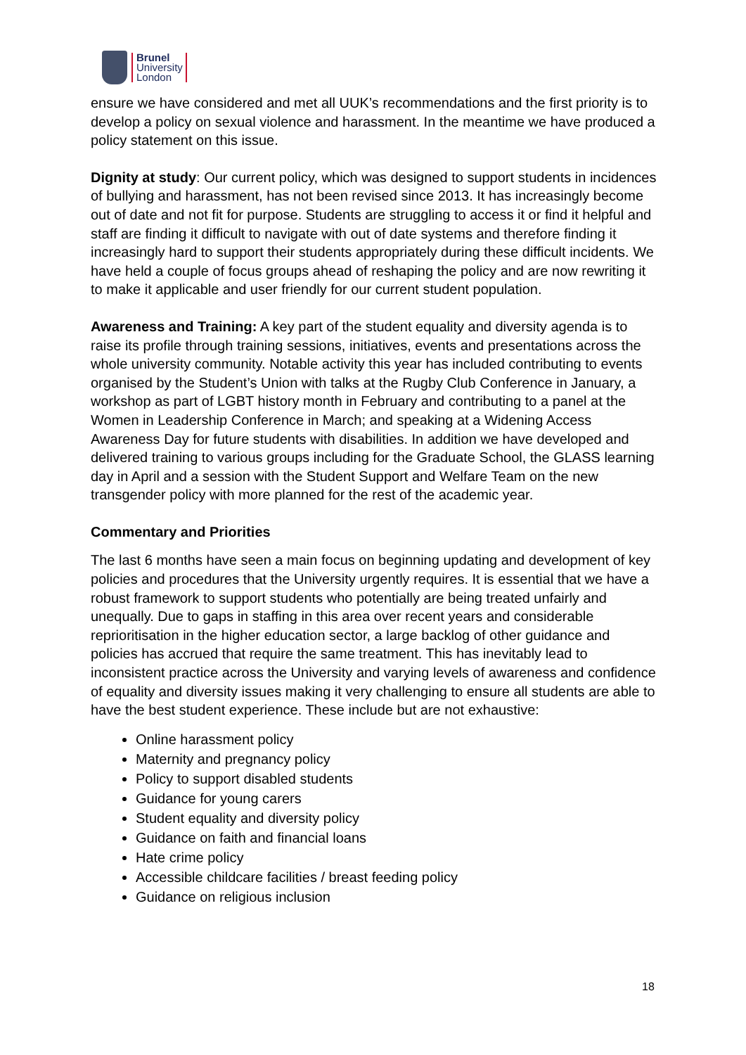Brunel
University
London
ensure we have considered and met all UUK’s recommendations and the first priority is to develop a policy on sexual violence and harassment. In the meantime we have produced a policy statement on this issue.
Dignity at study: Our current policy, which was designed to support students in incidences of bullying and harassment, has not been revised since 2013. It has increasingly become out of date and not fit for purpose. Students are struggling to access it or find it helpful and staff are finding it difficult to navigate with out of date systems and therefore finding it increasingly hard to support their students appropriately during these difficult incidents. We have held a couple of focus groups ahead of reshaping the policy and are now rewriting it to make it applicable and user friendly for our current student population.
Awareness and Training: A key part of the student equality and diversity agenda is to raise its profile through training sessions, initiatives, events and presentations across the whole university community. Notable activity this year has included contributing to events organised by the Student’s Union with talks at the Rugby Club Conference in January, a workshop as part of LGBT history month in February and contributing to a panel at the Women in Leadership Conference in March; and speaking at a Widening Access Awareness Day for future students with disabilities. In addition we have developed and delivered training to various groups including for the Graduate School, the GLASS learning day in April and a session with the Student Support and Welfare Team on the new transgender policy with more planned for the rest of the academic year.
Commentary and Priorities
The last 6 months have seen a main focus on beginning updating and development of key policies and procedures that the University urgently requires. It is essential that we have a robust framework to support students who potentially are being treated unfairly and unequally. Due to gaps in staffing in this area over recent years and considerable reprioritisation in the higher education sector, a large backlog of other guidance and policies has accrued that require the same treatment. This has inevitably lead to inconsistent practice across the University and varying levels of awareness and confidence of equality and diversity issues making it very challenging to ensure all students are able to have the best student experience. These include but are not exhaustive:
Online harassment policy
Maternity and pregnancy policy
Policy to support disabled students
Guidance for young carers
Student equality and diversity policy
Guidance on faith and financial loans
Hate crime policy
Accessible childcare facilities / breast feeding policy
Guidance on religious inclusion
18